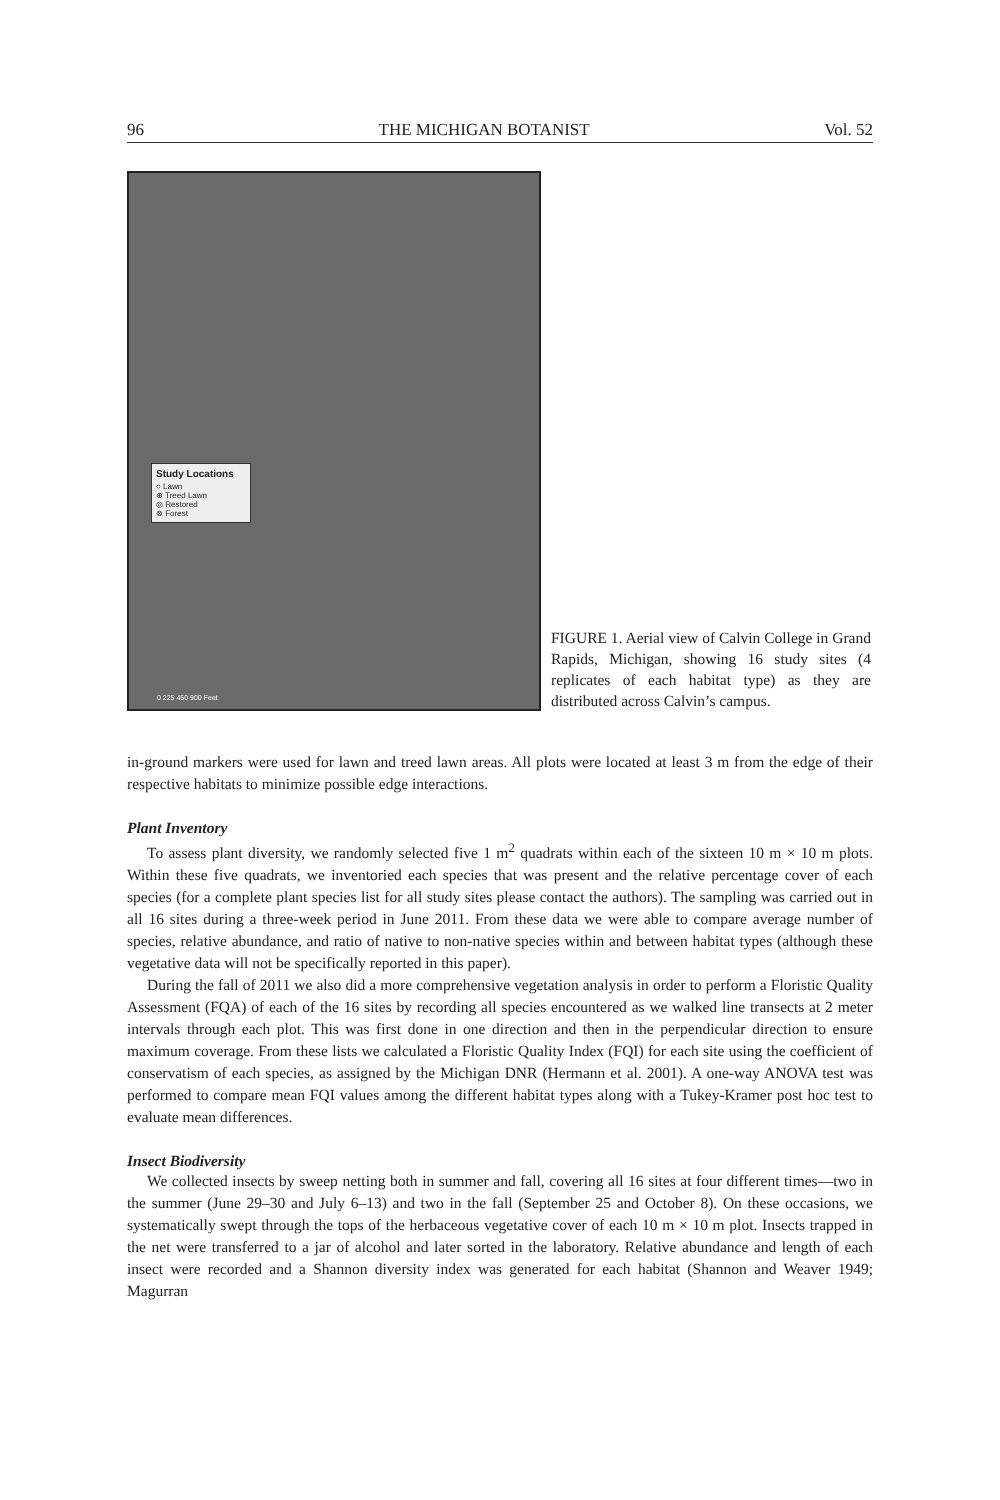96 THE MICHIGAN BOTANIST Vol. 52
Study Locations
○ Lawn
⊕ Treed Lawn
◎ Restored
⊗ Forest
0 225 450 900 Feet
FIGURE 1. Aerial view of Calvin College in Grand Rapids, Michigan, showing 16 study sites (4 replicates of each habitat type) as they are distributed across Calvin’s campus.
in-ground markers were used for lawn and treed lawn areas. All plots were located at least 3 m from the edge of their respective habitats to minimize possible edge interactions.
Plant Inventory
To assess plant diversity, we randomly selected five 1 m<sup>2</sup> quadrats within each of the sixteen 10 m × 10 m plots. Within these five quadrats, we inventoried each species that was present and the relative percentage cover of each species (for a complete plant species list for all study sites please contact the authors). The sampling was carried out in all 16 sites during a three-week period in June 2011. From these data we were able to compare average number of species, relative abundance, and ratio of native to non-native species within and between habitat types (although these vegetative data will not be specifically reported in this paper).
During the fall of 2011 we also did a more comprehensive vegetation analysis in order to perform a Floristic Quality Assessment (FQA) of each of the 16 sites by recording all species encountered as we walked line transects at 2 meter intervals through each plot. This was first done in one direction and then in the perpendicular direction to ensure maximum coverage. From these lists we calculated a Floristic Quality Index (FQI) for each site using the coefficient of conservatism of each species, as assigned by the Michigan DNR (Hermann et al. 2001). A one-way ANOVA test was performed to compare mean FQI values among the different habitat types along with a Tukey-Kramer post hoc test to evaluate mean differences.
Insect Biodiversity
We collected insects by sweep netting both in summer and fall, covering all 16 sites at four different times—two in the summer (June 29–30 and July 6–13) and two in the fall (September 25 and October 8). On these occasions, we systematically swept through the tops of the herbaceous vegetative cover of each 10 m × 10 m plot. Insects trapped in the net were transferred to a jar of alcohol and later sorted in the laboratory. Relative abundance and length of each insect were recorded and a Shannon diversity index was generated for each habitat (Shannon and Weaver 1949; Magurran